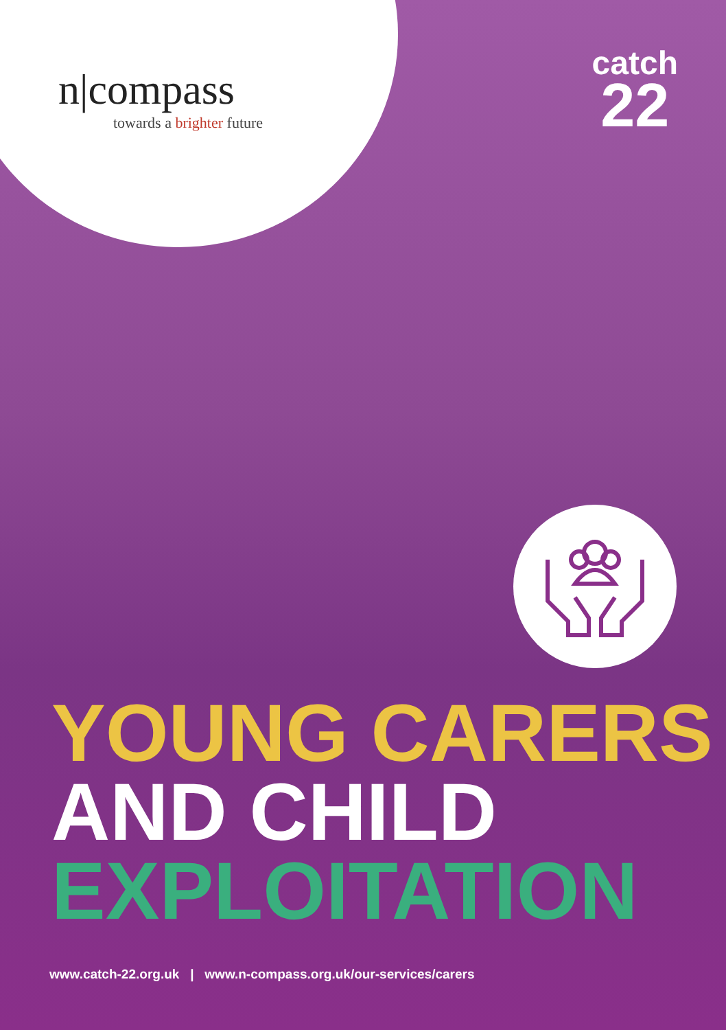n|compass
towards a brighter future
catch
22
YOUNG CARERS
AND CHILD
EXPLOITATION
www.catch-22.org.uk | www.n-compass.org.uk/our-services/carers